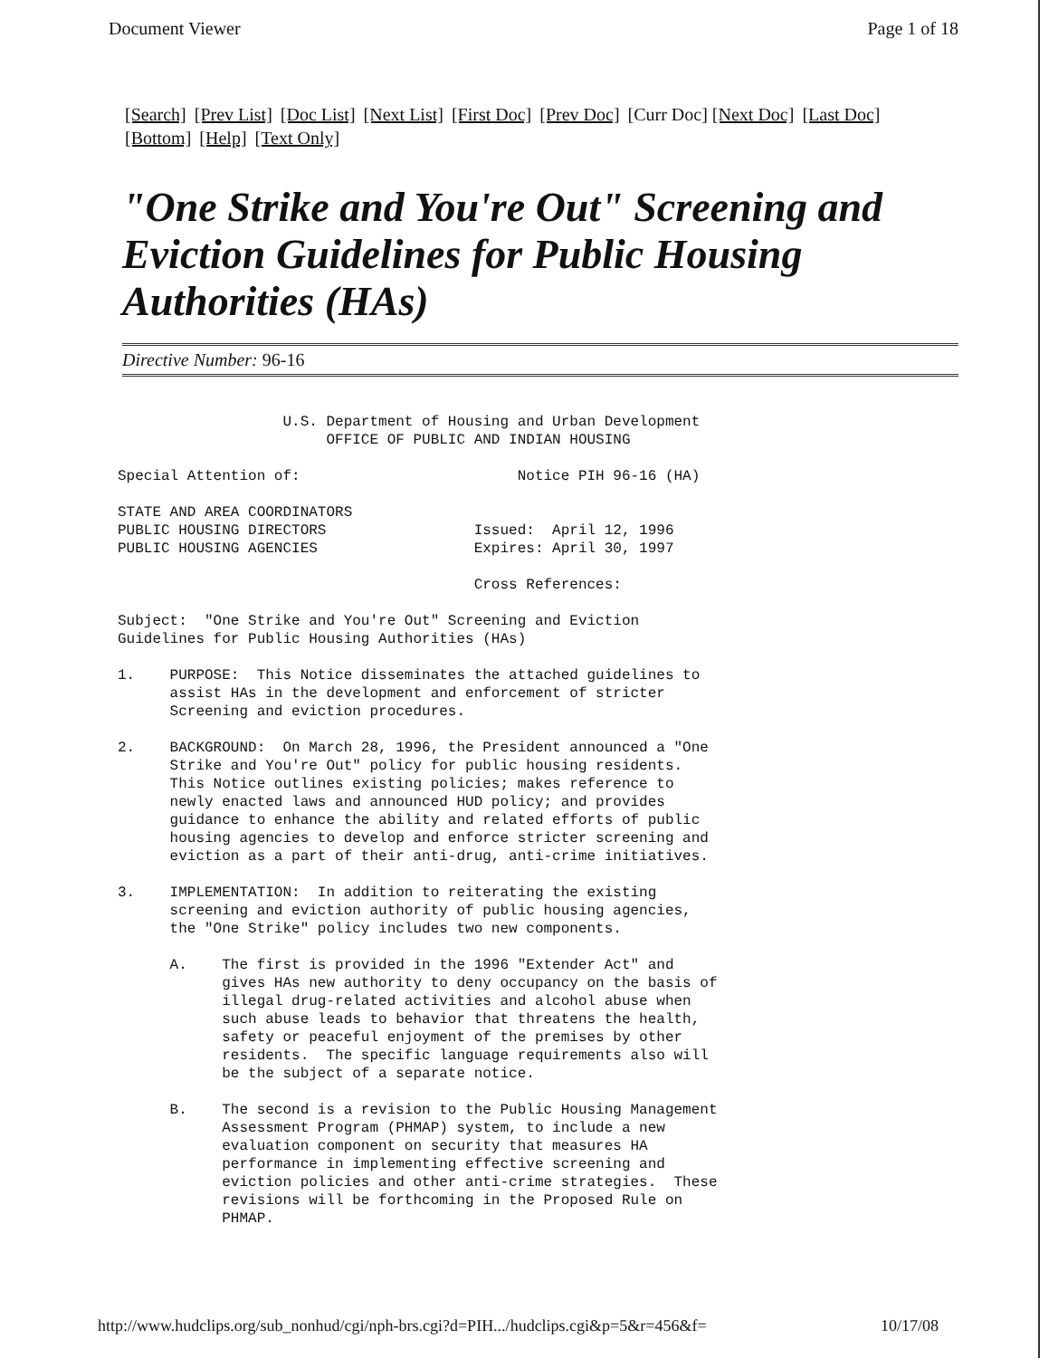Document Viewer Page 1 of 18
[Search] [Prev List] [Doc List] [Next List] [First Doc] [Prev Doc] [Curr Doc] [Next Doc] [Last Doc]
[Bottom] [Help] [Text Only]
"One Strike and You're Out" Screening and Eviction Guidelines for Public Housing Authorities (HAs)
Directive Number: 96-16
U.S. Department of Housing and Urban Development OFFICE OF PUBLIC AND INDIAN HOUSING Special Attention of: Notice PIH 96-16 (HA) STATE AND AREA COORDINATORS PUBLIC HOUSING DIRECTORS Issued: April 12, 1996 PUBLIC HOUSING AGENCIES Expires: April 30, 1997 Cross References: Subject: "One Strike and You're Out" Screening and Eviction Guidelines for Public Housing Authorities (HAs) 1. PURPOSE: This Notice disseminates the attached guidelines to assist HAs in the development and enforcement of stricter Screening and eviction procedures. 2. BACKGROUND: On March 28, 1996, the President announced a "One Strike and You're Out" policy for public housing residents. This Notice outlines existing policies; makes reference to newly enacted laws and announced HUD policy; and provides guidance to enhance the ability and related efforts of public housing agencies to develop and enforce stricter screening and eviction as a part of their anti-drug, anti-crime initiatives. 3. IMPLEMENTATION: In addition to reiterating the existing screening and eviction authority of public housing agencies, the "One Strike" policy includes two new components. A. The first is provided in the 1996 "Extender Act" and gives HAs new authority to deny occupancy on the basis of illegal drug-related activities and alcohol abuse when such abuse leads to behavior that threatens the health, safety or peaceful enjoyment of the premises by other residents. The specific language requirements also will be the subject of a separate notice. B. The second is a revision to the Public Housing Management Assessment Program (PHMAP) system, to include a new evaluation component on security that measures HA performance in implementing effective screening and eviction policies and other anti-crime strategies. These revisions will be forthcoming in the Proposed Rule on PHMAP.
http://www.hudclips.org/sub_nonhud/cgi/nph-brs.cgi?d=PIH.../hudclips.cgi&p=5&r=456&f= 10/17/08